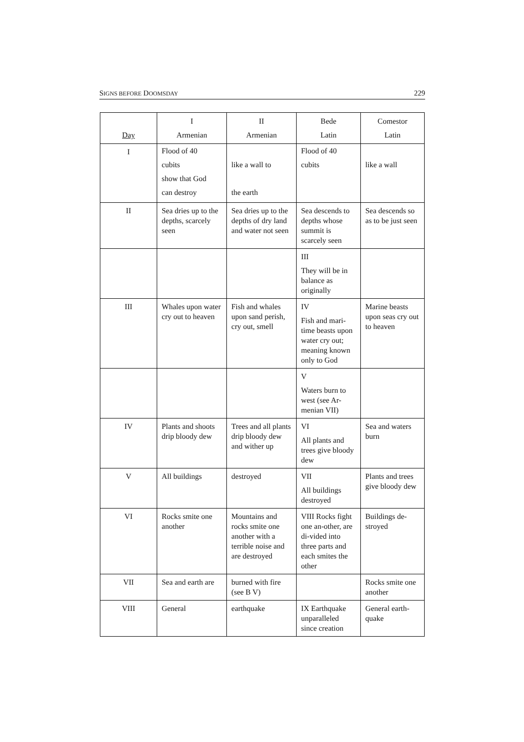SIGNS BEFORE DOOMSDAY 229
| Day | I Armenian | II Armenian | Bede Latin | Comestor Latin |
| --- | --- | --- | --- | --- |
| I | Flood of 40 cubits show that God can destroy | like a wall to the earth | Flood of 40 cubits | like a wall |
| II | Sea dries up to the depths, scarcely seen | Sea dries up to the depths of dry land and water not seen | Sea descends to depths whose summit is scarcely seen | Sea descends so as to be just seen |
| | | | III They will be in balance as originally | |
| III | Whales upon water cry out to heaven | Fish and whales upon sand perish, cry out, smell | IV Fish and mari-time beasts upon water cry out; meaning known only to God | Marine beasts upon seas cry out to heaven |
| | | | V Waters burn to west (see Ar-menian VII) | |
| IV | Plants and shoots drip bloody dew | Trees and all plants drip bloody dew and wither up | VI All plants and trees give bloody dew | Sea and waters burn |
| V | All buildings | destroyed | VII All buildings destroyed | Plants and trees give bloody dew |
| VI | Rocks smite one another | Mountains and rocks smite one another with a terrible noise and are destroyed | VIII Rocks fight one an-other, are di-vided into three parts and each smites the other | Buildings de-stroyed |
| VII | Sea and earth are | burned with fire (see B V) | | Rocks smite one another |
| VIII | General | earthquake | IX Earthquake unparalleled since creation | General earth-quake |